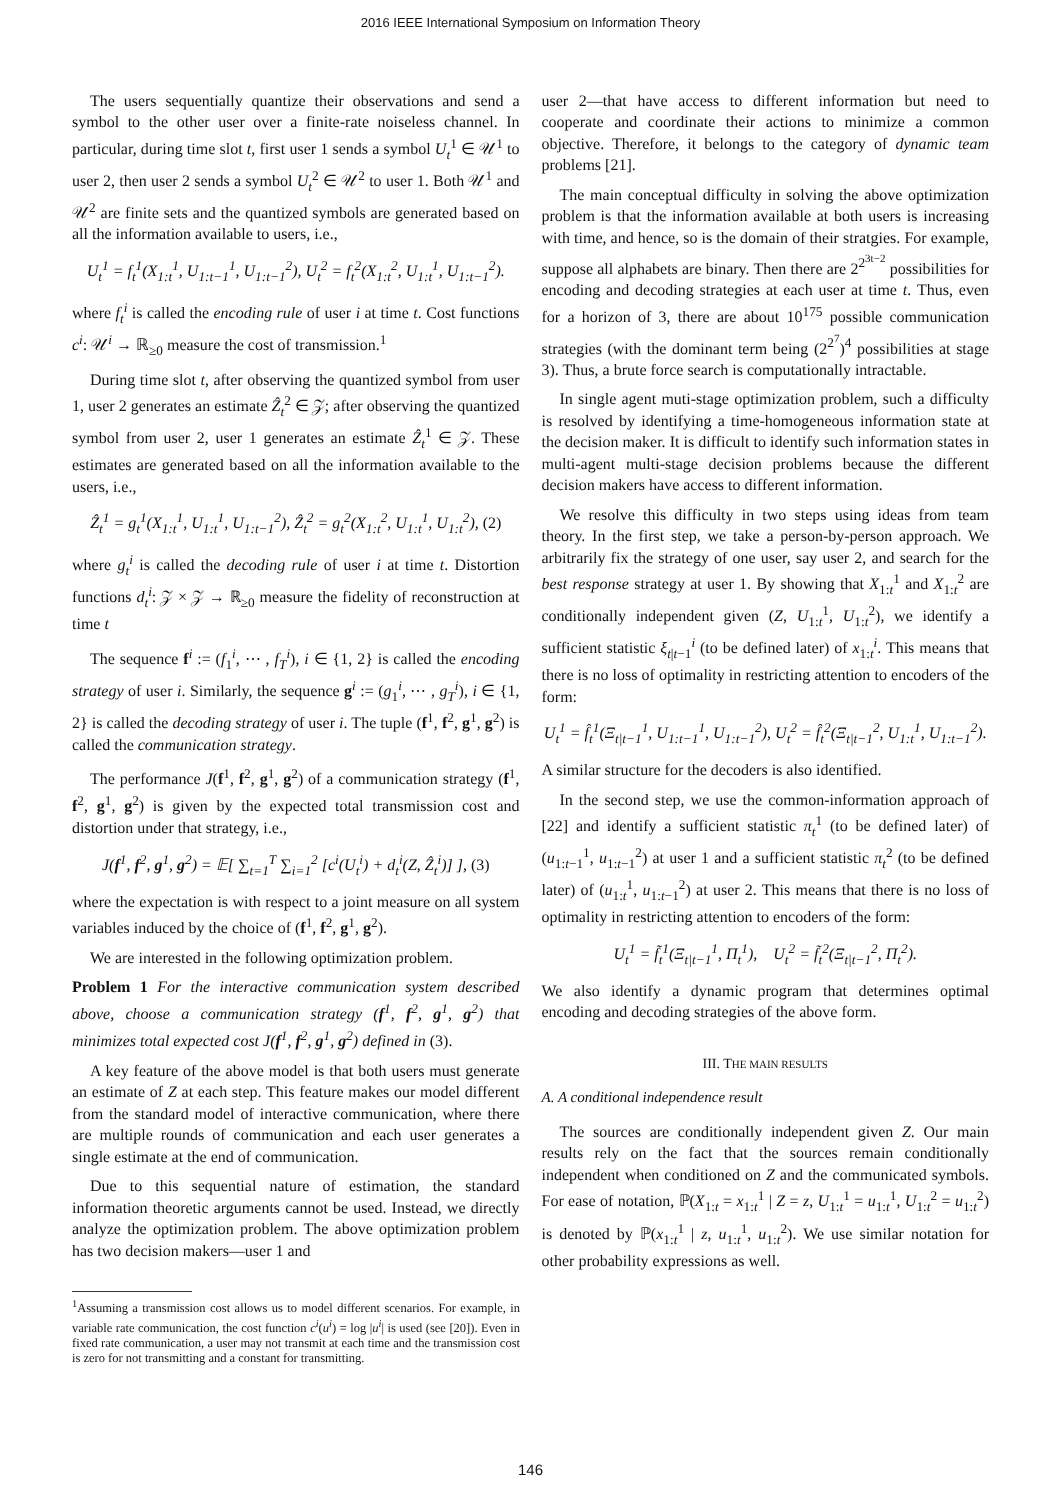2016 IEEE International Symposium on Information Theory
The users sequentially quantize their observations and send a symbol to the other user over a finite-rate noiseless channel. In particular, during time slot t, first user 1 sends a symbol U<sub>t</sub><sup>1</sup> ∈ 𝒰<sup>1</sup> to user 2, then user 2 sends a symbol U<sub>t</sub><sup>2</sup> ∈ 𝒰<sup>2</sup> to user 1. Both 𝒰<sup>1</sup> and 𝒰<sup>2</sup> are finite sets and the quantized symbols are generated based on all the information available to users, i.e.,
U<sub>t</sub><sup>1</sup> = f<sub>t</sub><sup>1</sup>(X<sub>1:t</sub><sup>1</sup>, U<sub>1:t−1</sub><sup>1</sup>, U<sub>1:t−1</sub><sup>2</sup>), U<sub>t</sub><sup>2</sup> = f<sub>t</sub><sup>2</sup>(X<sub>1:t</sub><sup>2</sup>, U<sub>1:t</sub><sup>1</sup>, U<sub>1:t−1</sub><sup>2</sup>).
where f<sub>t</sub><sup>i</sup> is called the encoding rule of user i at time t. Cost functions c<sup>i</sup>: 𝒰<sup>i</sup> → ℝ<sub>≥0</sub> measure the cost of transmission.<sup>1</sup>
During time slot t, after observing the quantized symbol from user 1, user 2 generates an estimate Ẑ<sub>t</sub><sup>2</sup> ∈ 𝒵; after observing the quantized symbol from user 2, user 1 generates an estimate Ẑ<sub>t</sub><sup>1</sup> ∈ 𝒵. These estimates are generated based on all the information available to the users, i.e.,
Ẑ<sub>t</sub><sup>1</sup> = g<sub>t</sub><sup>1</sup>(X<sub>1:t</sub><sup>1</sup>, U<sub>1:t</sub><sup>1</sup>, U<sub>1:t−1</sub><sup>2</sup>), Ẑ<sub>t</sub><sup>2</sup> = g<sub>t</sub><sup>2</sup>(X<sub>1:t</sub><sup>2</sup>, U<sub>1:t</sub><sup>1</sup>, U<sub>1:t</sub><sup>2</sup>), (2)
where g<sub>t</sub><sup>i</sup> is called the decoding rule of user i at time t. Distortion functions d<sub>t</sub><sup>i</sup>: 𝒵 × 𝒵 → ℝ<sub>≥0</sub> measure the fidelity of reconstruction at time t
The sequence f<sup>i</sup> := (f<sub>1</sub><sup>i</sup>, ⋯ , f<sub>T</sub><sup>i</sup>), i ∈ {1, 2} is called the encoding strategy of user i. Similarly, the sequence g<sup>i</sup> := (g<sub>1</sub><sup>i</sup>, ⋯ , g<sub>T</sub><sup>i</sup>), i ∈ {1, 2} is called the decoding strategy of user i. The tuple (f<sup>1</sup>, f<sup>2</sup>, g<sup>1</sup>, g<sup>2</sup>) is called the communication strategy.
The performance J(f<sup>1</sup>, f<sup>2</sup>, g<sup>1</sup>, g<sup>2</sup>) of a communication strategy (f<sup>1</sup>, f<sup>2</sup>, g<sup>1</sup>, g<sup>2</sup>) is given by the expected total transmission cost and distortion under that strategy, i.e.,
J(f<sup>1</sup>, f<sup>2</sup>, g<sup>1</sup>, g<sup>2</sup>) = 𝔼[ ∑<sub>t=1</sub><sup>T</sup> ∑<sub>i=1</sub><sup>2</sup> [c<sup>i</sup>(U<sub>t</sub><sup>i</sup>) + d<sub>t</sub><sup>i</sup>(Z, Ẑ<sub>t</sub><sup>i</sup>)] ], (3)
where the expectation is with respect to a joint measure on all system variables induced by the choice of (f<sup>1</sup>, f<sup>2</sup>, g<sup>1</sup>, g<sup>2</sup>).
We are interested in the following optimization problem.
Problem 1 For the interactive communication system described above, choose a communication strategy (f<sup>1</sup>, f<sup>2</sup>, g<sup>1</sup>, g<sup>2</sup>) that minimizes total expected cost J(f<sup>1</sup>, f<sup>2</sup>, g<sup>1</sup>, g<sup>2</sup>) defined in (3).
A key feature of the above model is that both users must generate an estimate of Z at each step. This feature makes our model different from the standard model of interactive communication, where there are multiple rounds of communication and each user generates a single estimate at the end of communication.
Due to this sequential nature of estimation, the standard information theoretic arguments cannot be used. Instead, we directly analyze the optimization problem. The above optimization problem has two decision makers—user 1 and
<sup>1</sup> Assuming a transmission cost allows us to model different scenarios. For example, in variable rate communication, the cost function c<sup>i</sup>(u<sup>i</sup>) = log |u<sup>i</sup>| is used (see [20]). Even in fixed rate communication, a user may not transmit at each time and the transmission cost is zero for not transmitting and a constant for transmitting.
user 2—that have access to different information but need to cooperate and coordinate their actions to minimize a common objective. Therefore, it belongs to the category of dynamic team problems [21].
The main conceptual difficulty in solving the above optimization problem is that the information available at both users is increasing with time, and hence, so is the domain of their stratgies. For example, suppose all alphabets are binary. Then there are 2<sup>2<sup>3t−2</sup></sup> possibilities for encoding and decoding strategies at each user at time t. Thus, even for a horizon of 3, there are about 10<sup>175</sup> possible communication strategies (with the dominant term being (2<sup>2<sup>7</sup></sup>)<sup>4</sup> possibilities at stage 3). Thus, a brute force search is computationally intractable.
In single agent muti-stage optimization problem, such a difficulty is resolved by identifying a time-homogeneous information state at the decision maker. It is difficult to identify such information states in multi-agent multi-stage decision problems because the different decision makers have access to different information.
We resolve this difficulty in two steps using ideas from team theory. In the first step, we take a person-by-person approach. We arbitrarily fix the strategy of one user, say user 2, and search for the best response strategy at user 1. By showing that X<sub>1:t</sub><sup>1</sup> and X<sub>1:t</sub><sup>2</sup> are conditionally independent given (Z, U<sub>1:t</sub><sup>1</sup>, U<sub>1:t</sub><sup>2</sup>), we identify a sufficient statistic ξ<sub>t|t−1</sub><sup>i</sup> (to be defined later) of x<sub>1:t</sub><sup>i</sup>. This means that there is no loss of optimality in restricting attention to encoders of the form:
U<sub>t</sub><sup>1</sup> = f̂<sub>t</sub><sup>1</sup>(Ξ<sub>t|t−1</sub><sup>1</sup>, U<sub>1:t−1</sub><sup>1</sup>, U<sub>1:t−1</sub><sup>2</sup>), U<sub>t</sub><sup>2</sup> = f̂<sub>t</sub><sup>2</sup>(Ξ<sub>t|t−1</sub><sup>2</sup>, U<sub>1:t</sub><sup>1</sup>, U<sub>1:t−1</sub><sup>2</sup>).
A similar structure for the decoders is also identified.
In the second step, we use the common-information approach of [22] and identify a sufficient statistic π<sub>t</sub><sup>1</sup> (to be defined later) of (u<sub>1:t−1</sub><sup>1</sup>, u<sub>1:t−1</sub><sup>2</sup>) at user 1 and a sufficient statistic π<sub>t</sub><sup>2</sup> (to be defined later) of (u<sub>1:t</sub><sup>1</sup>, u<sub>1:t−1</sub><sup>2</sup>) at user 2. This means that there is no loss of optimality in restricting attention to encoders of the form:
U<sub>t</sub><sup>1</sup> = f̃<sub>t</sub><sup>1</sup>(Ξ<sub>t|t−1</sub><sup>1</sup>, Π<sub>t</sub><sup>1</sup>), U<sub>t</sub><sup>2</sup> = f̃<sub>t</sub><sup>2</sup>(Ξ<sub>t|t−1</sub><sup>2</sup>, Π<sub>t</sub><sup>2</sup>).
We also identify a dynamic program that determines optimal encoding and decoding strategies of the above form.
III. THE MAIN RESULTS
A. A conditional independence result
The sources are conditionally independent given Z. Our main results rely on the fact that the sources remain conditionally independent when conditioned on Z and the communicated symbols. For ease of notation, ℙ(X<sub>1:t</sub> = x<sub>1:t</sub><sup>1</sup> | Z = z, U<sub>1:t</sub><sup>1</sup> = u<sub>1:t</sub><sup>1</sup>, U<sub>1:t</sub><sup>2</sup> = u<sub>1:t</sub><sup>2</sup>) is denoted by ℙ(x<sub>1:t</sub><sup>1</sup> | z, u<sub>1:t</sub><sup>1</sup>, u<sub>1:t</sub><sup>2</sup>). We use similar notation for other probability expressions as well.
146